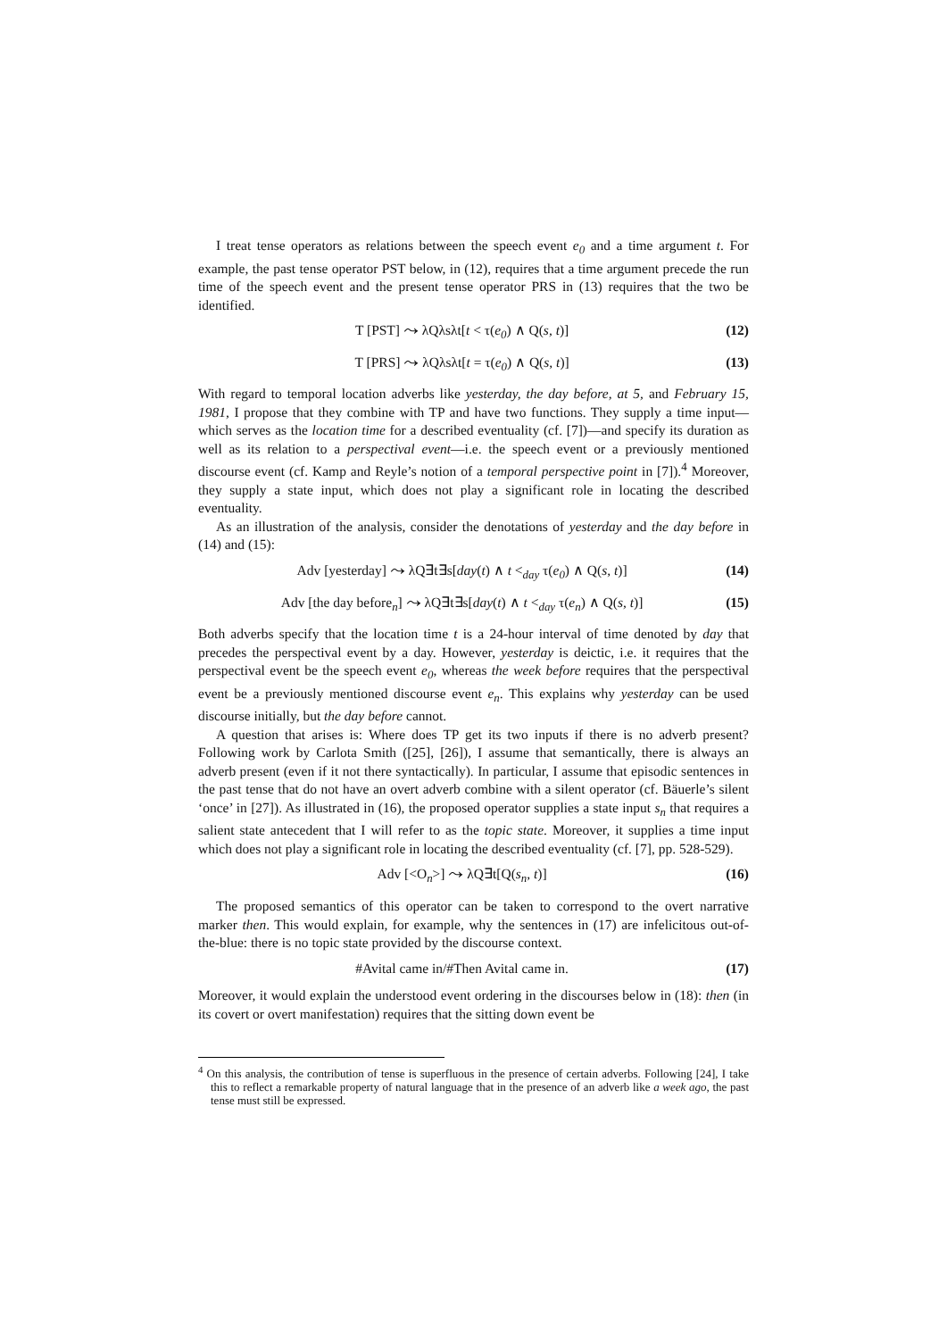I treat tense operators as relations between the speech event e<sub>0</sub> and a time argument t. For example, the past tense operator PST below, in (12), requires that a time argument precede the run time of the speech event and the present tense operator PRS in (13) requires that the two be identified.
T [PST] ⤳ λQλsλt[t < τ(e<sub>0</sub>) ∧ Q(s, t)] (12)
T [PRS] ⤳ λQλsλt[t = τ(e<sub>0</sub>) ∧ Q(s, t)] (13)
With regard to temporal location adverbs like yesterday, the day before, at 5, and February 15, 1981, I propose that they combine with TP and have two functions. They supply a time input—which serves as the location time for a described eventuality (cf. [7])—and specify its duration as well as its relation to a perspectival event—i.e. the speech event or a previously mentioned discourse event (cf. Kamp and Reyle’s notion of a temporal perspective point in [7]).<sup>4</sup> Moreover, they supply a state input, which does not play a significant role in locating the described eventuality.
As an illustration of the analysis, consider the denotations of yesterday and the day before in (14) and (15):
Adv [yesterday] ⤳ λQ∃t∃s[day(t) ∧ t <<sub>day</sub> τ(e<sub>0</sub>) ∧ Q(s, t)] (14)
Adv [the day before<sub>n</sub>] ⤳ λQ∃t∃s[day(t) ∧ t <<sub>day</sub> τ(e<sub>n</sub>) ∧ Q(s, t)] (15)
Both adverbs specify that the location time t is a 24-hour interval of time denoted by day that precedes the perspectival event by a day. However, yesterday is deictic, i.e. it requires that the perspectival event be the speech event e<sub>0</sub>, whereas the week before requires that the perspectival event be a previously mentioned discourse event e<sub>n</sub>. This explains why yesterday can be used discourse initially, but the day before cannot.
A question that arises is: Where does TP get its two inputs if there is no adverb present? Following work by Carlota Smith ([25], [26]), I assume that semantically, there is always an adverb present (even if it not there syntactically). In particular, I assume that episodic sentences in the past tense that do not have an overt adverb combine with a silent operator (cf. Bäuerle’s silent ‘once’ in [27]). As illustrated in (16), the proposed operator supplies a state input s<sub>n</sub> that requires a salient state antecedent that I will refer to as the topic state. Moreover, it supplies a time input which does not play a significant role in locating the described eventuality (cf. [7], pp. 528-529).
Adv [<O<sub>n</sub>>] ⤳ λQ∃t[Q(s<sub>n</sub>, t)] (16)
The proposed semantics of this operator can be taken to correspond to the overt narrative marker then. This would explain, for example, why the sentences in (17) are infelicitous out-of-the-blue: there is no topic state provided by the discourse context.
#Avital came in/#Then Avital came in. (17)
Moreover, it would explain the understood event ordering in the discourses below in (18): then (in its covert or overt manifestation) requires that the sitting down event be
<sup>4</sup> On this analysis, the contribution of tense is superfluous in the presence of certain adverbs. Following [24], I take this to reflect a remarkable property of natural language that in the presence of an adverb like a week ago, the past tense must still be expressed.